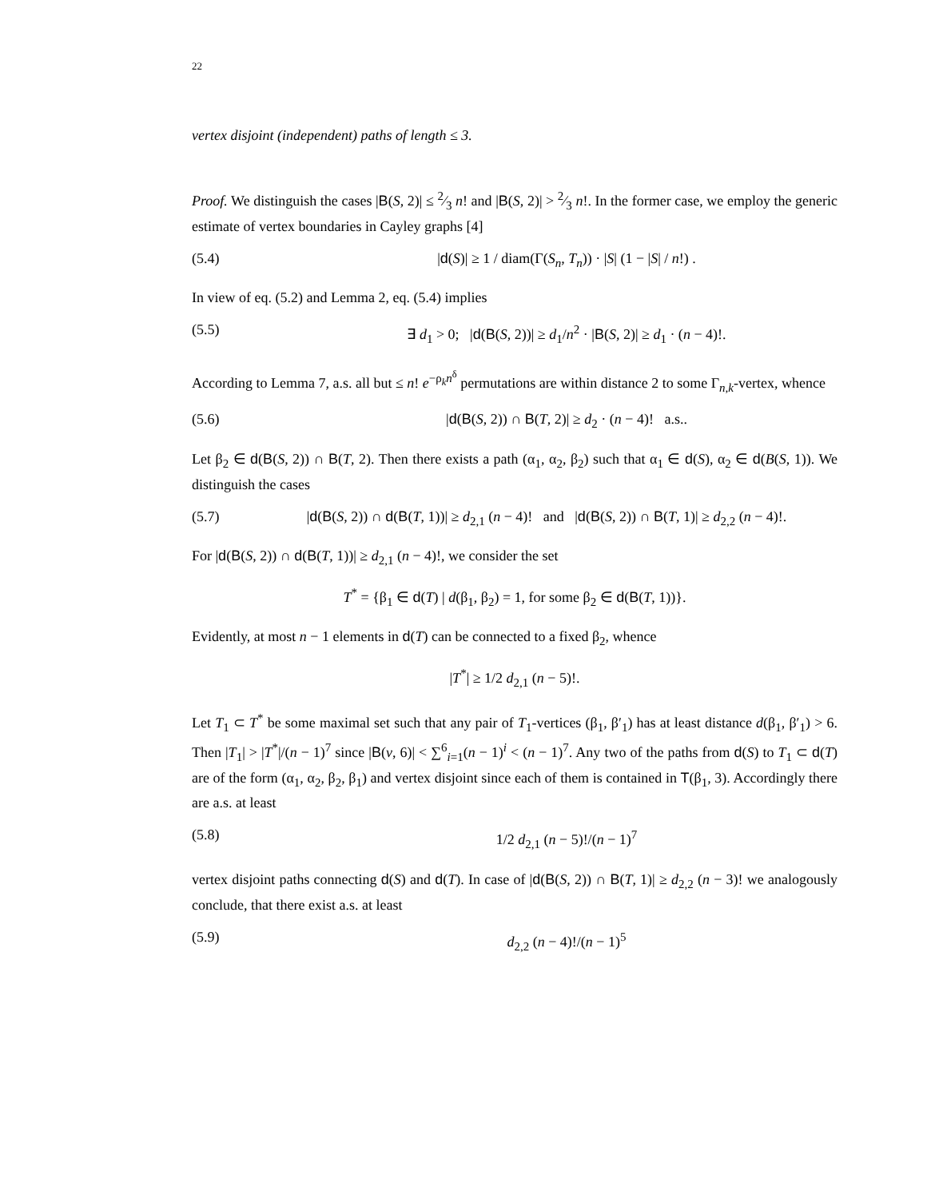22
vertex disjoint (independent) paths of length ≤ 3.
Proof. We distinguish the cases |B(S, 2)| ≤ 2⁄3 n! and |B(S, 2)| > 2⁄3 n!. In the former case, we employ the generic estimate of vertex boundaries in Cayley graphs [4]
(5.4) |d(S)| ≥ 1 / diam(Γ(S<sub>n</sub>, T<sub>n</sub>)) · |S| (1 − |S| / n!) .
In view of eq. (5.2) and Lemma 2, eq. (5.4) implies
(5.5) ∃ d<sub>1</sub> > 0; |d(B(S, 2))| ≥ d<sub>1</sub>/n<sup>2</sup> · |B(S, 2)| ≥ d<sub>1</sub> · (n − 4)!.
According to Lemma 7, a.s. all but ≤ n! e<sup>−ρ<sub>k</sub>n<sup>δ</sup></sup> permutations are within distance 2 to some Γ<sub>n,k</sub>-vertex, whence
(5.6) |d(B(S, 2)) ∩ B(T, 2)| ≥ d<sub>2</sub> · (n − 4)! a.s..
Let β<sub>2</sub> ∈ d(B(S, 2)) ∩ B(T, 2). Then there exists a path (α<sub>1</sub>, α<sub>2</sub>, β<sub>2</sub>) such that α<sub>1</sub> ∈ d(S), α<sub>2</sub> ∈ d(B(S, 1)). We distinguish the cases
(5.7) |d(B(S, 2)) ∩ d(B(T, 1))| ≥ d<sub>2,1</sub> (n − 4)! and |d(B(S, 2)) ∩ B(T, 1)| ≥ d<sub>2,2</sub> (n − 4)!.
For |d(B(S, 2)) ∩ d(B(T, 1))| ≥ d<sub>2,1</sub> (n − 4)!, we consider the set
T<sup>*</sup> = {β<sub>1</sub> ∈ d(T) | d(β<sub>1</sub>, β<sub>2</sub>) = 1, for some β<sub>2</sub> ∈ d(B(T, 1))}.
Evidently, at most n − 1 elements in d(T) can be connected to a fixed β<sub>2</sub>, whence
|T<sup>*</sup>| ≥ 1/2 d<sub>2,1</sub> (n − 5)!.
Let T<sub>1</sub> ⊂ T<sup>*</sup> be some maximal set such that any pair of T<sub>1</sub>-vertices (β<sub>1</sub>, β′<sub>1</sub>) has at least distance d(β<sub>1</sub>, β′<sub>1</sub>) > 6. Then |T<sub>1</sub>| > |T<sup>*</sup>|/(n − 1)<sup>7</sup> since |B(v, 6)| < ∑<sup>6</sup><sub>i=1</sub>(n − 1)<sup>i</sup> < (n − 1)<sup>7</sup>. Any two of the paths from d(S) to T<sub>1</sub> ⊂ d(T) are of the form (α<sub>1</sub>, α<sub>2</sub>, β<sub>2</sub>, β<sub>1</sub>) and vertex disjoint since each of them is contained in T(β<sub>1</sub>, 3). Accordingly there are a.s. at least
(5.8) 1/2 d<sub>2,1</sub> (n − 5)!/(n − 1)<sup>7</sup>
vertex disjoint paths connecting d(S) and d(T). In case of |d(B(S, 2)) ∩ B(T, 1)| ≥ d<sub>2,2</sub> (n − 3)! we analogously conclude, that there exist a.s. at least
(5.9) d<sub>2,2</sub> (n − 4)!/(n − 1)<sup>5</sup>